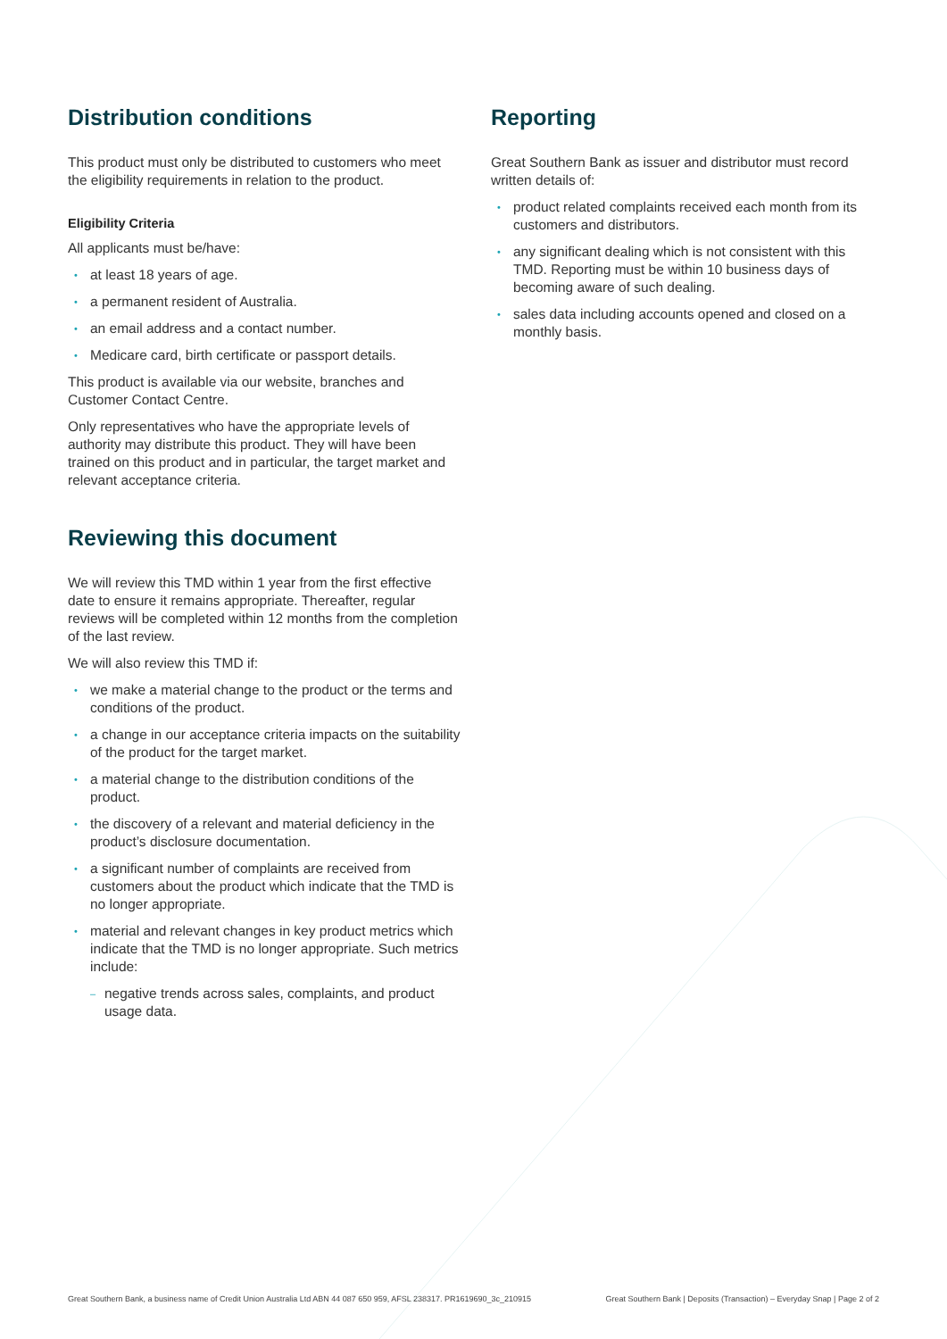Distribution conditions
This product must only be distributed to customers who meet the eligibility requirements in relation to the product.
Eligibility Criteria
All applicants must be/have:
• at least 18 years of age.
• a permanent resident of Australia.
• an email address and a contact number.
• Medicare card, birth certificate or passport details.
This product is available via our website, branches and Customer Contact Centre.
Only representatives who have the appropriate levels of authority may distribute this product. They will have been trained on this product and in particular, the target market and relevant acceptance criteria.
Reviewing this document
We will review this TMD within 1 year from the first effective date to ensure it remains appropriate. Thereafter, regular reviews will be completed within 12 months from the completion of the last review.
We will also review this TMD if:
• we make a material change to the product or the terms and conditions of the product.
• a change in our acceptance criteria impacts on the suitability of the product for the target market.
• a material change to the distribution conditions of the product.
• the discovery of a relevant and material deficiency in the product’s disclosure documentation.
• a significant number of complaints are received from customers about the product which indicate that the TMD is no longer appropriate.
• material and relevant changes in key product metrics which indicate that the TMD is no longer appropriate. Such metrics include:
– negative trends across sales, complaints, and product usage data.
Reporting
Great Southern Bank as issuer and distributor must record written details of:
• product related complaints received each month from its customers and distributors.
• any significant dealing which is not consistent with this TMD. Reporting must be within 10 business days of becoming aware of such dealing.
• sales data including accounts opened and closed on a monthly basis.
Great Southern Bank, a business name of Credit Union Australia Ltd ABN 44 087 650 959, AFSL 238317. PR1619690_3c_210915 Great Southern Bank | Deposits (Transaction) – Everyday Snap | Page 2 of 2